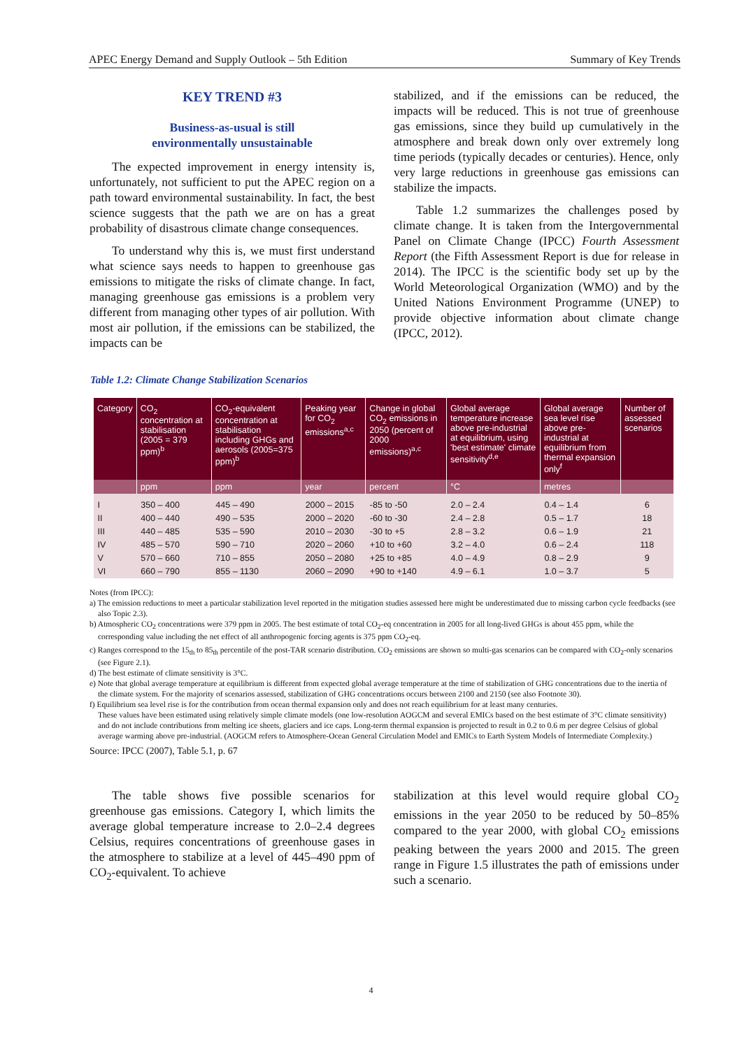APEC Energy Demand and Supply Outlook – 5th Edition Summary of Key Trends
KEY TREND #3
Business-as-usual is still
environmentally unsustainable
The expected improvement in energy intensity is, unfortunately, not sufficient to put the APEC region on a path toward environmental sustainability. In fact, the best science suggests that the path we are on has a great probability of disastrous climate change consequences.
To understand why this is, we must first understand what science says needs to happen to greenhouse gas emissions to mitigate the risks of climate change. In fact, managing greenhouse gas emissions is a problem very different from managing other types of air pollution. With most air pollution, if the emissions can be stabilized, the impacts can be
stabilized, and if the emissions can be reduced, the impacts will be reduced. This is not true of greenhouse gas emissions, since they build up cumulatively in the atmosphere and break down only over extremely long time periods (typically decades or centuries). Hence, only very large reductions in greenhouse gas emissions can stabilize the impacts.
Table 1.2 summarizes the challenges posed by climate change. It is taken from the Intergovernmental Panel on Climate Change (IPCC) Fourth Assessment Report (the Fifth Assessment Report is due for release in 2014). The IPCC is the scientific body set up by the World Meteorological Organization (WMO) and by the United Nations Environment Programme (UNEP) to provide objective information about climate change (IPCC, 2012).
Table 1.2: Climate Change Stabilization Scenarios
| Category | CO<sub>2</sub> concentration at stabilisation (2005 = 379 ppm)<sup>b</sup> | CO<sub>2</sub>-equivalent concentration at stabilisation including GHGs and aerosols (2005=375 ppm)<sup>b</sup> | Peaking year for CO<sub>2</sub> emissions<sup>a,c</sup> | Change in global CO<sub>2</sub> emissions in 2050 (percent of 2000 emissions)<sup>a,c</sup> | Global average temperature increase above pre-industrial at equilibrium, using 'best estimate' climate sensitivity<sup>d,e</sup> | Global average sea level rise above pre-industrial at equilibrium from thermal expansion only<sup>f</sup> | Number of assessed scenarios |
| --- | --- | --- | --- | --- | --- | --- | --- |
| | ppm | ppm | year | percent | °C | metres | |
| I | 350 – 400 | 445 – 490 | 2000 – 2015 | -85 to -50 | 2.0 – 2.4 | 0.4 – 1.4 | 6 |
| II | 400 – 440 | 490 – 535 | 2000 – 2020 | -60 to -30 | 2.4 – 2.8 | 0.5 – 1.7 | 18 |
| III | 440 – 485 | 535 – 590 | 2010 – 2030 | -30 to +5 | 2.8 – 3.2 | 0.6 – 1.9 | 21 |
| IV | 485 – 570 | 590 – 710 | 2020 – 2060 | +10 to +60 | 3.2 – 4.0 | 0.6 – 2.4 | 118 |
| V | 570 – 660 | 710 – 855 | 2050 – 2080 | +25 to +85 | 4.0 – 4.9 | 0.8 – 2.9 | 9 |
| VI | 660 – 790 | 855 – 1130 | 2060 – 2090 | +90 to +140 | 4.9 – 6.1 | 1.0 – 3.7 | 5 |
Notes (from IPCC):
a) The emission reductions to meet a particular stabilization level reported in the mitigation studies assessed here might be underestimated due to missing carbon cycle feedbacks (see also Topic 2.3).
b) Atmospheric CO<sub>2</sub> concentrations were 379 ppm in 2005. The best estimate of total CO<sub>2</sub>-eq concentration in 2005 for all long-lived GHGs is about 455 ppm, while the corresponding value including the net effect of all anthropogenic forcing agents is 375 ppm CO<sub>2</sub>-eq.
c) Ranges correspond to the 15<sub>th</sub> to 85<sub>th</sub> percentile of the post-TAR scenario distribution. CO<sub>2</sub> emissions are shown so multi-gas scenarios can be compared with CO<sub>2</sub>-only scenarios (see Figure 2.1).
d) The best estimate of climate sensitivity is 3°C.
e) Note that global average temperature at equilibrium is different from expected global average temperature at the time of stabilization of GHG concentrations due to the inertia of the climate system. For the majority of scenarios assessed, stabilization of GHG concentrations occurs between 2100 and 2150 (see also Footnote 30).
f) Equilibrium sea level rise is for the contribution from ocean thermal expansion only and does not reach equilibrium for at least many centuries.
These values have been estimated using relatively simple climate models (one low-resolution AOGCM and several EMICs based on the best estimate of 3°C climate sensitivity) and do not include contributions from melting ice sheets, glaciers and ice caps. Long-term thermal expansion is projected to result in 0.2 to 0.6 m per degree Celsius of global average warming above pre-industrial. (AOGCM refers to Atmosphere-Ocean General Circulation Model and EMICs to Earth System Models of Intermediate Complexity.)
Source: IPCC (2007), Table 5.1, p. 67
The table shows five possible scenarios for greenhouse gas emissions. Category I, which limits the average global temperature increase to 2.0–2.4 degrees Celsius, requires concentrations of greenhouse gases in the atmosphere to stabilize at a level of 445–490 ppm of CO<sub>2</sub>-equivalent. To achieve
stabilization at this level would require global CO<sub>2</sub> emissions in the year 2050 to be reduced by 50–85% compared to the year 2000, with global CO<sub>2</sub> emissions peaking between the years 2000 and 2015. The green range in Figure 1.5 illustrates the path of emissions under such a scenario.
4